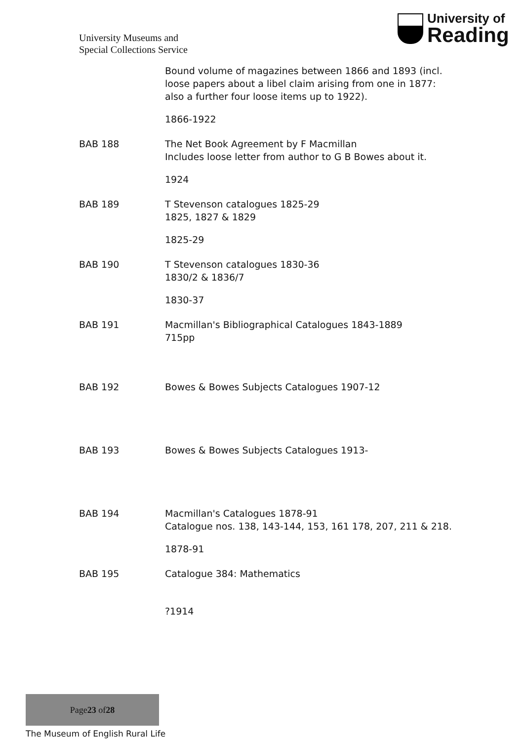University Museums and
Special Collections Service
University of
Reading
Bound volume of magazines between 1866 and 1893 (incl. loose papers about a libel claim arising from one in 1877: also a further four loose items up to 1922).
1866-1922
BAB 188 The Net Book Agreement by F Macmillan
Includes loose letter from author to G B Bowes about it.
1924
BAB 189 T Stevenson catalogues 1825-29
1825, 1827 & 1829
1825-29
BAB 190 T Stevenson catalogues 1830-36
1830/2 & 1836/7
1830-37
BAB 191 Macmillan's Bibliographical Catalogues 1843-1889
715pp
BAB 192 Bowes & Bowes Subjects Catalogues 1907-12
BAB 193 Bowes & Bowes Subjects Catalogues 1913-
BAB 194 Macmillan's Catalogues 1878-91
Catalogue nos. 138, 143-144, 153, 161 178, 207, 211 & 218.
1878-91
BAB 195 Catalogue 384: Mathematics
?1914
Page 23 of 28
The Museum of English Rural Life